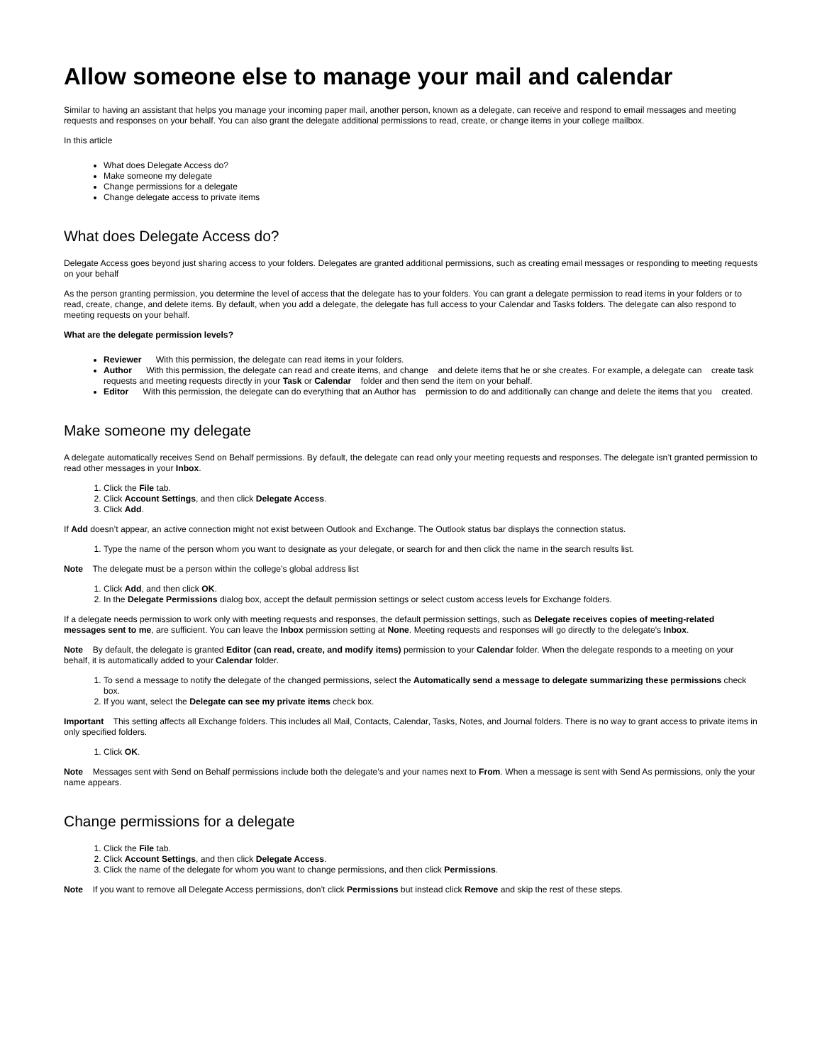Allow someone else to manage your mail and calendar
Similar to having an assistant that helps you manage your incoming paper mail, another person, known as a delegate, can receive and respond to email messages and meeting requests and responses on your behalf. You can also grant the delegate additional permissions to read, create, or change items in your college mailbox.
In this article
What does Delegate Access do?
Make someone my delegate
Change permissions for a delegate
Change delegate access to private items
What does Delegate Access do?
Delegate Access goes beyond just sharing access to your folders. Delegates are granted additional permissions, such as creating email messages or responding to meeting requests on your behalf
As the person granting permission, you determine the level of access that the delegate has to your folders. You can grant a delegate permission to read items in your folders or to read, create, change, and delete items. By default, when you add a delegate, the delegate has full access to your Calendar and Tasks folders. The delegate can also respond to meeting requests on your behalf.
What are the delegate permission levels?
Reviewer With this permission, the delegate can read items in your folders.
Author With this permission, the delegate can read and create items, and change and delete items that he or she creates. For example, a delegate can create task requests and meeting requests directly in your Task or Calendar folder and then send the item on your behalf.
Editor With this permission, the delegate can do everything that an Author has permission to do and additionally can change and delete the items that you created.
Make someone my delegate
A delegate automatically receives Send on Behalf permissions. By default, the delegate can read only your meeting requests and responses. The delegate isn’t granted permission to read other messages in your Inbox.
1. Click the File tab.
2. Click Account Settings, and then click Delegate Access.
3. Click Add.
If Add doesn’t appear, an active connection might not exist between Outlook and Exchange. The Outlook status bar displays the connection status.
1. Type the name of the person whom you want to designate as your delegate, or search for and then click the name in the search results list.
Note The delegate must be a person within the college’s global address list
1. Click Add, and then click OK.
2. In the Delegate Permissions dialog box, accept the default permission settings or select custom access levels for Exchange folders.
If a delegate needs permission to work only with meeting requests and responses, the default permission settings, such as Delegate receives copies of meeting-related messages sent to me, are sufficient. You can leave the Inbox permission setting at None. Meeting requests and responses will go directly to the delegate's Inbox.
Note By default, the delegate is granted Editor (can read, create, and modify items) permission to your Calendar folder. When the delegate responds to a meeting on your behalf, it is automatically added to your Calendar folder.
1. To send a message to notify the delegate of the changed permissions, select the Automatically send a message to delegate summarizing these permissions check box.
2. If you want, select the Delegate can see my private items check box.
Important This setting affects all Exchange folders. This includes all Mail, Contacts, Calendar, Tasks, Notes, and Journal folders. There is no way to grant access to private items in only specified folders.
1. Click OK.
Note Messages sent with Send on Behalf permissions include both the delegate's and your names next to From. When a message is sent with Send As permissions, only the your name appears.
Change permissions for a delegate
1. Click the File tab.
2. Click Account Settings, and then click Delegate Access.
3. Click the name of the delegate for whom you want to change permissions, and then click Permissions.
Note If you want to remove all Delegate Access permissions, don’t click Permissions but instead click Remove and skip the rest of these steps.